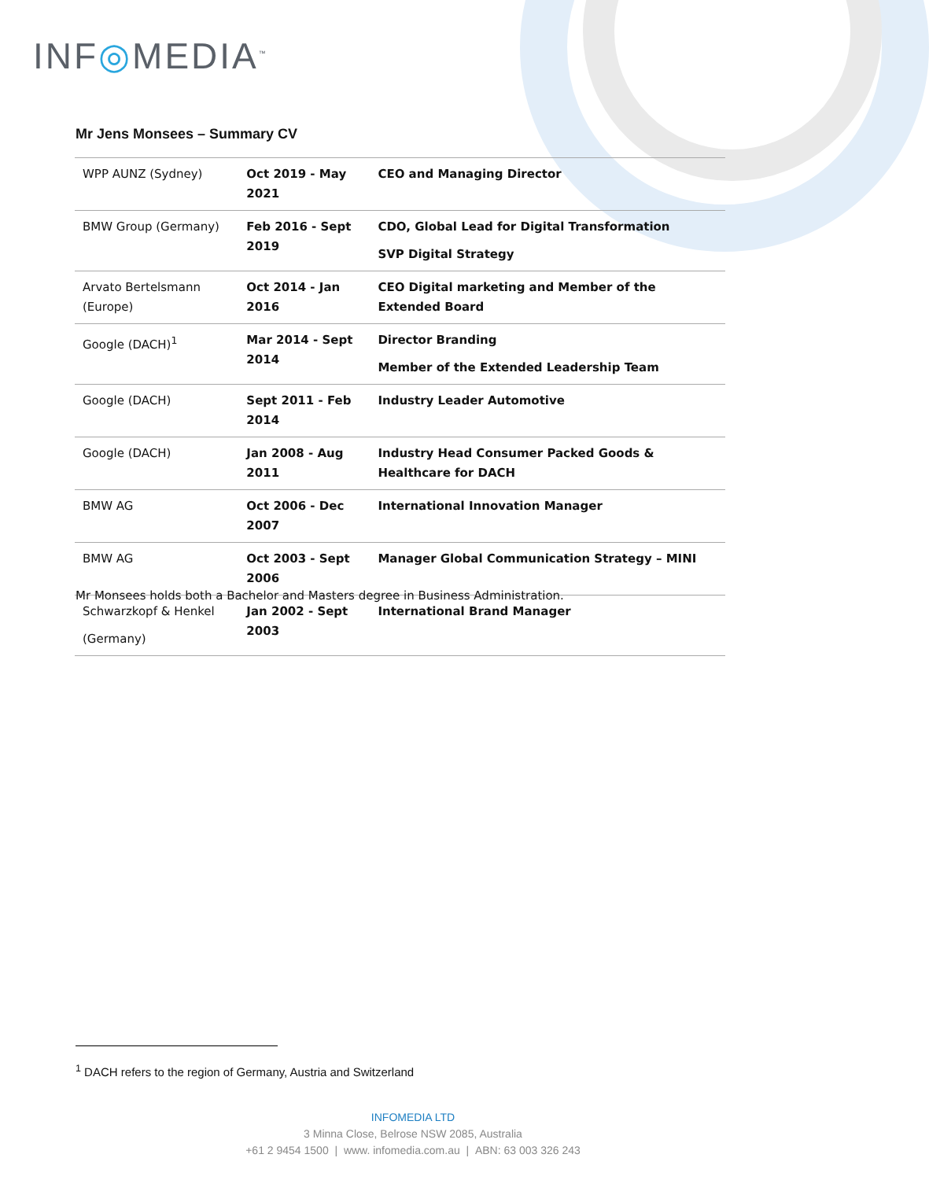INF◎MEDIA<sup>™</sup>
Mr Jens Monsees – Summary CV
| WPP AUNZ (Sydney) | Oct 2019 - May 2021 | CEO and Managing Director |
| BMW Group (Germany) | Feb 2016 - Sept 2019 | CDO, Global Lead for Digital Transformation SVP Digital Strategy |
| Arvato Bertelsmann (Europe) | Oct 2014 - Jan 2016 | CEO Digital marketing and Member of the Extended Board |
| Google (DACH)<sup>1</sup> | Mar 2014 - Sept 2014 | Director Branding Member of the Extended Leadership Team |
| Google (DACH) | Sept 2011 - Feb 2014 | Industry Leader Automotive |
| Google (DACH) | Jan 2008 - Aug 2011 | Industry Head Consumer Packed Goods & Healthcare for DACH |
| BMW AG | Oct 2006 - Dec 2007 | International Innovation Manager |
| BMW AG | Oct 2003 - Sept 2006 | Manager Global Communication Strategy – MINI |
| Schwarzkopf & Henkel (Germany) | Jan 2002 - Sept 2003 | International Brand Manager |
Mr Monsees holds both a Bachelor and Masters degree in Business Administration.
<sup>1</sup> DACH refers to the region of Germany, Austria and Switzerland
INFOMEDIA LTD
3 Minna Close, Belrose NSW 2085, Australia
+61 2 9454 1500 | www. infomedia.com.au | ABN: 63 003 326 243